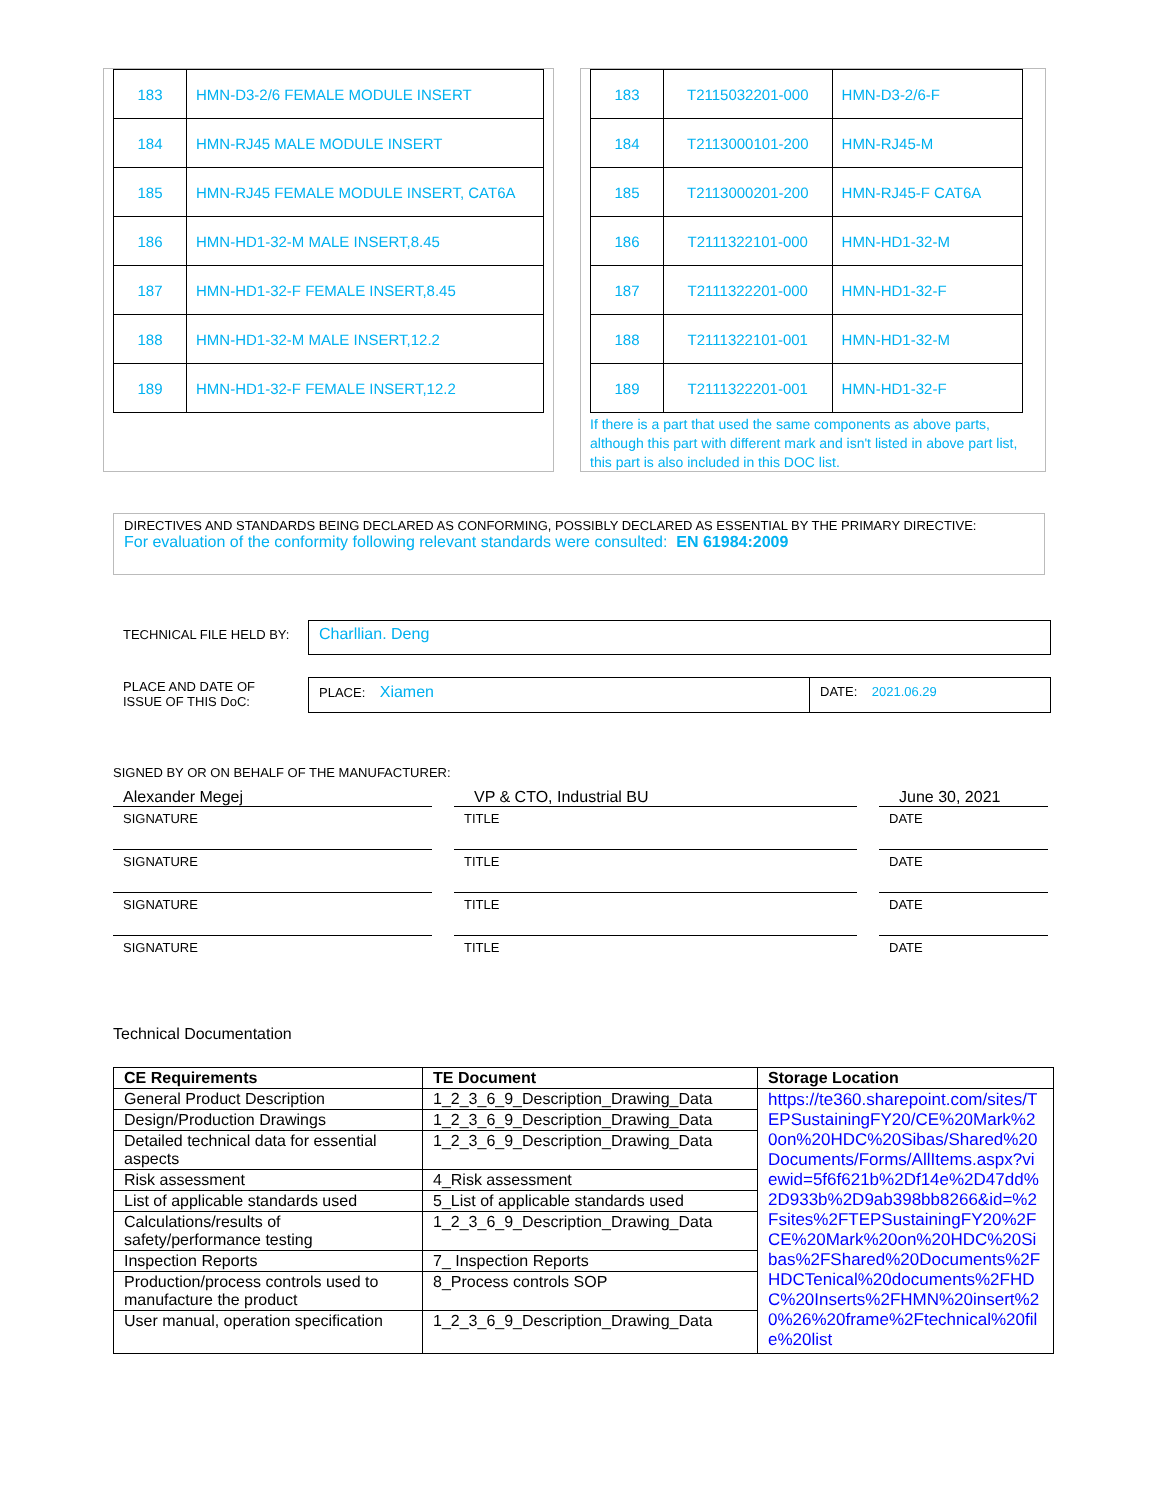| 183 | HMN-D3-2/6 FEMALE MODULE INSERT |
| 184 | HMN-RJ45 MALE MODULE INSERT |
| 185 | HMN-RJ45 FEMALE MODULE INSERT, CAT6A |
| 186 | HMN-HD1-32-M MALE INSERT,8.45 |
| 187 | HMN-HD1-32-F FEMALE INSERT,8.45 |
| 188 | HMN-HD1-32-M MALE INSERT,12.2 |
| 189 | HMN-HD1-32-F FEMALE INSERT,12.2 |
| 183 | T2115032201-000 | HMN-D3-2/6-F |
| 184 | T2113000101-200 | HMN-RJ45-M |
| 185 | T2113000201-200 | HMN-RJ45-F CAT6A |
| 186 | T2111322101-000 | HMN-HD1-32-M |
| 187 | T2111322201-000 | HMN-HD1-32-F |
| 188 | T2111322101-001 | HMN-HD1-32-M |
| 189 | T2111322201-001 | HMN-HD1-32-F |
If there is a part that used the same components as above parts, although this part with different mark and isn't listed in above part list, this part is also included in this DOC list.
DIRECTIVES AND STANDARDS BEING DECLARED AS CONFORMING, POSSIBLY DECLARED AS ESSENTIAL BY THE PRIMARY DIRECTIVE:
For evaluation of the conformity following relevant standards were consulted: EN 61984:2009
TECHNICAL FILE HELD BY: Charllian. Deng
PLACE AND DATE OF
ISSUE OF THIS DoC:
PLACE: Xiamen
DATE: 2021.06.29
SIGNED BY OR ON BEHALF OF THE MANUFACTURER:
Alexander Megej VP & CTO, Industrial BU June 30, 2021
SIGNATURE TITLE DATE
SIGNATURE TITLE DATE
SIGNATURE TITLE DATE
SIGNATURE TITLE DATE
Technical Documentation
| CE Requirements | TE Document | Storage Location |
| --- | --- | --- |
| General Product Description | 1_2_3_6_9_Description_Drawing_Data | https://te360.sharepoint.com/sites/TEPSustainingFY20/CE%20Mark%20on%20HDC%20Sibas/Shared%20Documents/Forms/AllItems.aspx?viewid=5f6f621b%2Df14e%2D47dd%2D933b%2D9ab398bb8266&id=%2Fsites%2FTEPSustainingFY20%2FCE%20Mark%20on%20HDC%20Sibas%2FShared%20Documents%2FHDCTenical%20documents%2FHDC%20Inserts%2FHMN%20insert%20%26%20frame%2Ftechnical%20file%20list |
| Design/Production Drawings | 1_2_3_6_9_Description_Drawing_Data | |
| Detailed technical data for essential aspects | 1_2_3_6_9_Description_Drawing_Data | |
| Risk assessment | 4_Risk assessment | |
| List of applicable standards used | 5_List of applicable standards used | |
| Calculations/results of safety/performance testing | 1_2_3_6_9_Description_Drawing_Data | |
| Inspection Reports | 7_ Inspection Reports | |
| Production/process controls used to manufacture the product | 8_Process controls SOP | |
| User manual, operation specification | 1_2_3_6_9_Description_Drawing_Data | |